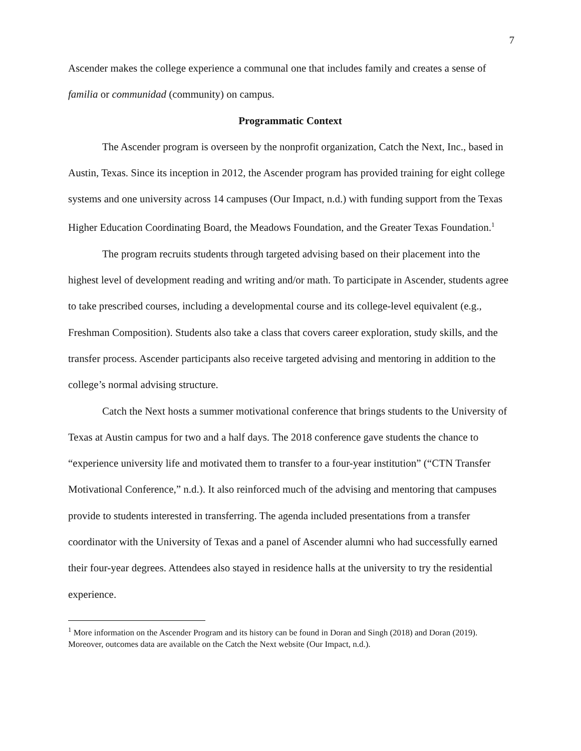7
Ascender makes the college experience a communal one that includes family and creates a sense of familia or communidad (community) on campus.
Programmatic Context
The Ascender program is overseen by the nonprofit organization, Catch the Next, Inc., based in Austin, Texas. Since its inception in 2012, the Ascender program has provided training for eight college systems and one university across 14 campuses (Our Impact, n.d.) with funding support from the Texas Higher Education Coordinating Board, the Meadows Foundation, and the Greater Texas Foundation.<sup>1</sup>
The program recruits students through targeted advising based on their placement into the highest level of development reading and writing and/or math. To participate in Ascender, students agree to take prescribed courses, including a developmental course and its college-level equivalent (e.g., Freshman Composition). Students also take a class that covers career exploration, study skills, and the transfer process. Ascender participants also receive targeted advising and mentoring in addition to the college’s normal advising structure.
Catch the Next hosts a summer motivational conference that brings students to the University of Texas at Austin campus for two and a half days. The 2018 conference gave students the chance to “experience university life and motivated them to transfer to a four-year institution” (“CTN Transfer Motivational Conference,” n.d.). It also reinforced much of the advising and mentoring that campuses provide to students interested in transferring. The agenda included presentations from a transfer coordinator with the University of Texas and a panel of Ascender alumni who had successfully earned their four-year degrees. Attendees also stayed in residence halls at the university to try the residential experience.
<sup>1</sup> More information on the Ascender Program and its history can be found in Doran and Singh (2018) and Doran (2019). Moreover, outcomes data are available on the Catch the Next website (Our Impact, n.d.).